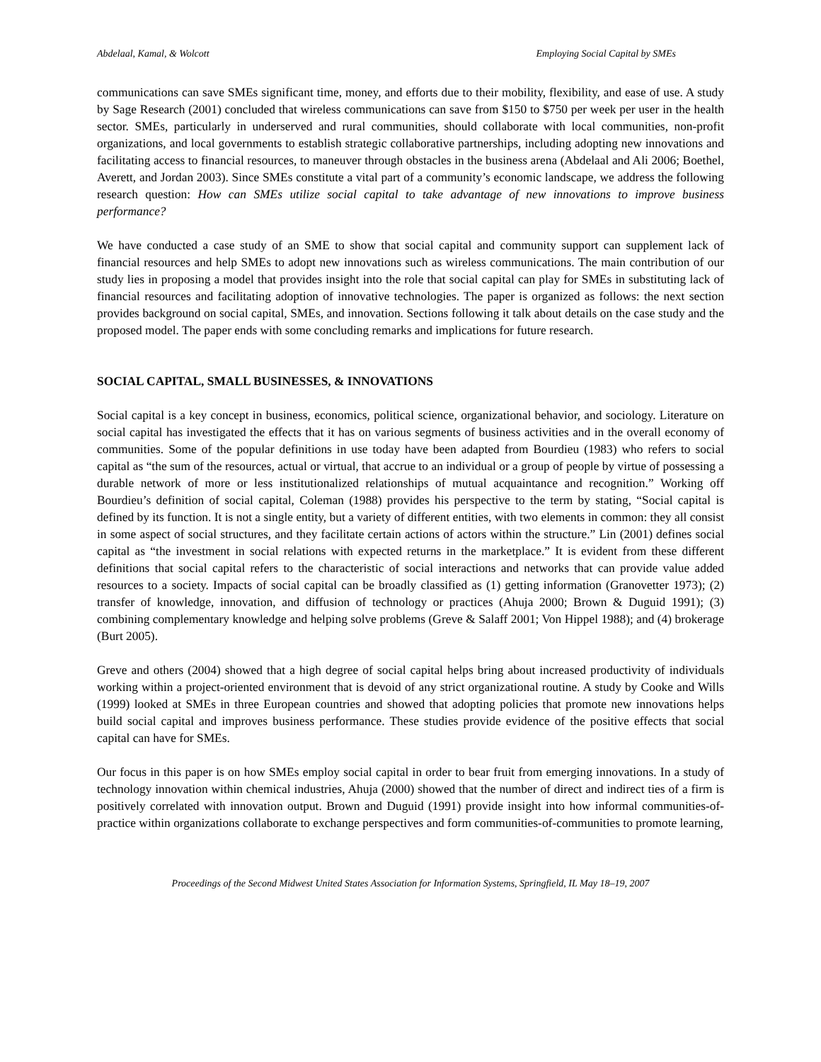Abdelaal, Kamal, & Wolcott Employing Social Capital by SMEs
communications can save SMEs significant time, money, and efforts due to their mobility, flexibility, and ease of use. A study by Sage Research (2001) concluded that wireless communications can save from $150 to $750 per week per user in the health sector. SMEs, particularly in underserved and rural communities, should collaborate with local communities, non-profit organizations, and local governments to establish strategic collaborative partnerships, including adopting new innovations and facilitating access to financial resources, to maneuver through obstacles in the business arena (Abdelaal and Ali 2006; Boethel, Averett, and Jordan 2003). Since SMEs constitute a vital part of a community’s economic landscape, we address the following research question: How can SMEs utilize social capital to take advantage of new innovations to improve business performance?
We have conducted a case study of an SME to show that social capital and community support can supplement lack of financial resources and help SMEs to adopt new innovations such as wireless communications. The main contribution of our study lies in proposing a model that provides insight into the role that social capital can play for SMEs in substituting lack of financial resources and facilitating adoption of innovative technologies. The paper is organized as follows: the next section provides background on social capital, SMEs, and innovation. Sections following it talk about details on the case study and the proposed model. The paper ends with some concluding remarks and implications for future research.
SOCIAL CAPITAL, SMALL BUSINESSES, & INNOVATIONS
Social capital is a key concept in business, economics, political science, organizational behavior, and sociology. Literature on social capital has investigated the effects that it has on various segments of business activities and in the overall economy of communities. Some of the popular definitions in use today have been adapted from Bourdieu (1983) who refers to social capital as “the sum of the resources, actual or virtual, that accrue to an individual or a group of people by virtue of possessing a durable network of more or less institutionalized relationships of mutual acquaintance and recognition.” Working off Bourdieu’s definition of social capital, Coleman (1988) provides his perspective to the term by stating, “Social capital is defined by its function. It is not a single entity, but a variety of different entities, with two elements in common: they all consist in some aspect of social structures, and they facilitate certain actions of actors within the structure.” Lin (2001) defines social capital as “the investment in social relations with expected returns in the marketplace.” It is evident from these different definitions that social capital refers to the characteristic of social interactions and networks that can provide value added resources to a society. Impacts of social capital can be broadly classified as (1) getting information (Granovetter 1973); (2) transfer of knowledge, innovation, and diffusion of technology or practices (Ahuja 2000; Brown & Duguid 1991); (3) combining complementary knowledge and helping solve problems (Greve & Salaff 2001; Von Hippel 1988); and (4) brokerage (Burt 2005).
Greve and others (2004) showed that a high degree of social capital helps bring about increased productivity of individuals working within a project-oriented environment that is devoid of any strict organizational routine. A study by Cooke and Wills (1999) looked at SMEs in three European countries and showed that adopting policies that promote new innovations helps build social capital and improves business performance. These studies provide evidence of the positive effects that social capital can have for SMEs.
Our focus in this paper is on how SMEs employ social capital in order to bear fruit from emerging innovations. In a study of technology innovation within chemical industries, Ahuja (2000) showed that the number of direct and indirect ties of a firm is positively correlated with innovation output. Brown and Duguid (1991) provide insight into how informal communities-of-practice within organizations collaborate to exchange perspectives and form communities-of-communities to promote learning,
Proceedings of the Second Midwest United States Association for Information Systems, Springfield, IL May 18–19, 2007